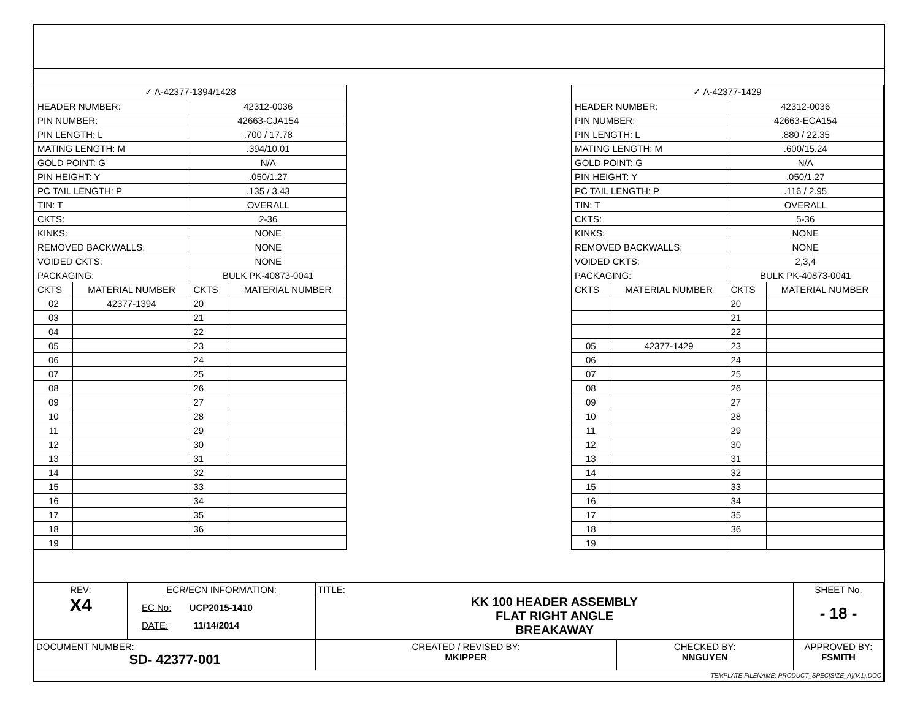| ✓ A-42377-1394/1428 | | | |
| HEADER NUMBER: | | 42312-0036 | |
| PIN NUMBER: | | 42663-CJA154 | |
| PIN LENGTH: L | | .700 / 17.78 | |
| MATING LENGTH: M | | .394/10.01 | |
| GOLD POINT: G | | N/A | |
| PIN HEIGHT: Y | | .050/1.27 | |
| PC TAIL LENGTH: P | | .135 / 3.43 | |
| TIN: T | | OVERALL | |
| CKTS: | | 2-36 | |
| KINKS: | | NONE | |
| REMOVED BACKWALLS: | | NONE | |
| VOIDED CKTS: | | NONE | |
| PACKAGING: | | BULK PK-40873-0041 | |
| CKTS | MATERIAL NUMBER | CKTS | MATERIAL NUMBER |
| 02 | 42377-1394 | 20 | |
| 03 | | 21 | |
| 04 | | 22 | |
| 05 | | 23 | |
| 06 | | 24 | |
| 07 | | 25 | |
| 08 | | 26 | |
| 09 | | 27 | |
| 10 | | 28 | |
| 11 | | 29 | |
| 12 | | 30 | |
| 13 | | 31 | |
| 14 | | 32 | |
| 15 | | 33 | |
| 16 | | 34 | |
| 17 | | 35 | |
| 18 | | 36 | |
| 19 | | | |
| ✓ A-42377-1429 | | | |
| HEADER NUMBER: | | 42312-0036 | |
| PIN NUMBER: | | 42663-ECA154 | |
| PIN LENGTH: L | | .880 / 22.35 | |
| MATING LENGTH: M | | .600/15.24 | |
| GOLD POINT: G | | N/A | |
| PIN HEIGHT: Y | | .050/1.27 | |
| PC TAIL LENGTH: P | | .116 / 2.95 | |
| TIN: T | | OVERALL | |
| CKTS: | | 5-36 | |
| KINKS: | | NONE | |
| REMOVED BACKWALLS: | | NONE | |
| VOIDED CKTS: | | 2,3,4 | |
| PACKAGING: | | BULK PK-40873-0041 | |
| CKTS | MATERIAL NUMBER | CKTS | MATERIAL NUMBER |
| | | 20 | |
| | | 21 | |
| | | 22 | |
| 05 | 42377-1429 | 23 | |
| 06 | | 24 | |
| 07 | | 25 | |
| 08 | | 26 | |
| 09 | | 27 | |
| 10 | | 28 | |
| 11 | | 29 | |
| 12 | | 30 | |
| 13 | | 31 | |
| 14 | | 32 | |
| 15 | | 33 | |
| 16 | | 34 | |
| 17 | | 35 | |
| 18 | | 36 | |
| 19 | | | |
| REV: X4 | ECR/ECN INFORMATION: EC No: UCP2015-1410 DATE: 11/14/2014 | TITLE: KK 100 HEADER ASSEMBLY FLAT RIGHT ANGLE BREAKAWAY | | SHEET No. - 18 - |
| DOCUMENT NUMBER: SD- 42377-001 | | CREATED / REVISED BY: MKIPPER | CHECKED BY: NNGUYEN | APPROVED BY: FSMITH |
| TEMPLATE FILENAME: PRODUCT_SPEC[SIZE_A](V.1).DOC | | | | |